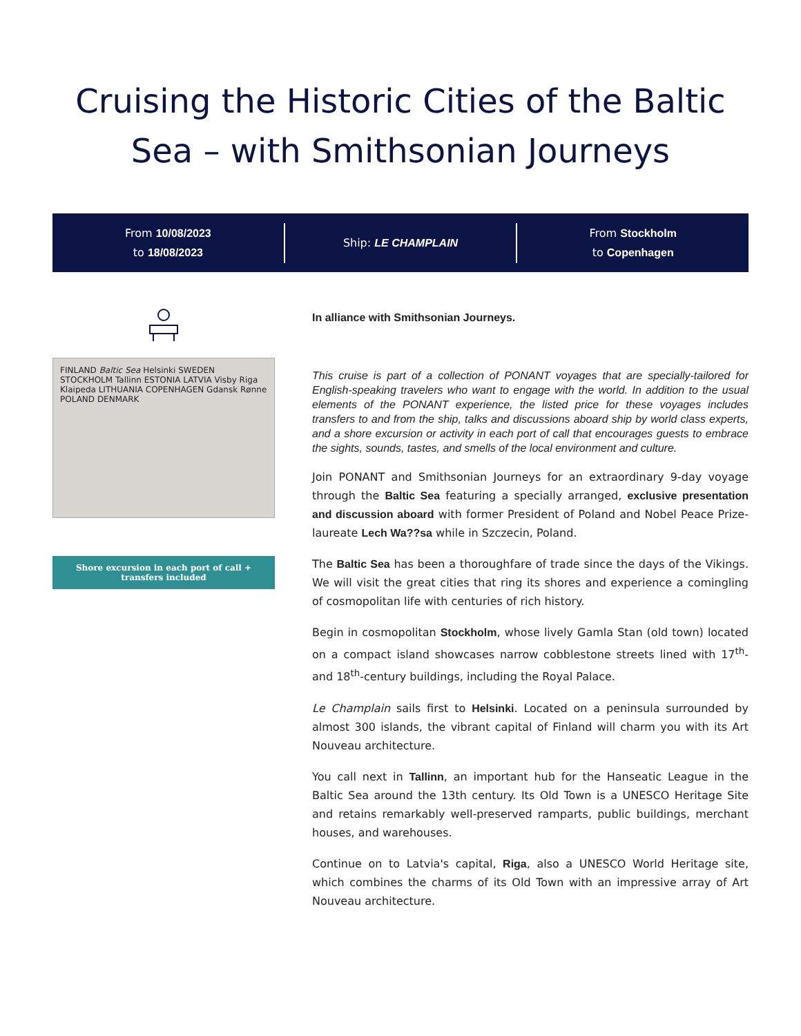Cruising the Historic Cities of the Baltic Sea – with Smithsonian Journeys
From 10/08/2023
to 18/08/2023
Ship: LE CHAMPLAIN
From Stockholm
to Copenhagen
FINLAND Baltic Sea Helsinki SWEDEN STOCKHOLM Tallinn ESTONIA LATVIA Visby Riga Klaipeda LITHUANIA COPENHAGEN Gdansk Rønne POLAND DENMARK
Shore excursion in each port of call + transfers included
In alliance with Smithsonian Journeys.
This cruise is part of a collection of PONANT voyages that are specially-tailored for English-speaking travelers who want to engage with the world. In addition to the usual elements of the PONANT experience, the listed price for these voyages includes transfers to and from the ship, talks and discussions aboard ship by world class experts, and a shore excursion or activity in each port of call that encourages guests to embrace the sights, sounds, tastes, and smells of the local environment and culture.
Join PONANT and Smithsonian Journeys for an extraordinary 9-day voyage through the Baltic Sea featuring a specially arranged, exclusive presentation and discussion aboard with former President of Poland and Nobel Peace Prize-laureate Lech Wa??sa while in Szczecin, Poland.
The Baltic Sea has been a thoroughfare of trade since the days of the Vikings. We will visit the great cities that ring its shores and experience a comingling of cosmopolitan life with centuries of rich history.
Begin in cosmopolitan Stockholm, whose lively Gamla Stan (old town) located on a compact island showcases narrow cobblestone streets lined with 17<sup>th</sup>- and 18<sup>th</sup>-century buildings, including the Royal Palace.
Le Champlain sails first to Helsinki. Located on a peninsula surrounded by almost 300 islands, the vibrant capital of Finland will charm you with its Art Nouveau architecture.
You call next in Tallinn, an important hub for the Hanseatic League in the Baltic Sea around the 13th century. Its Old Town is a UNESCO Heritage Site and retains remarkably well-preserved ramparts, public buildings, merchant houses, and warehouses.
Continue on to Latvia's capital, Riga, also a UNESCO World Heritage site, which combines the charms of its Old Town with an impressive array of Art Nouveau architecture.